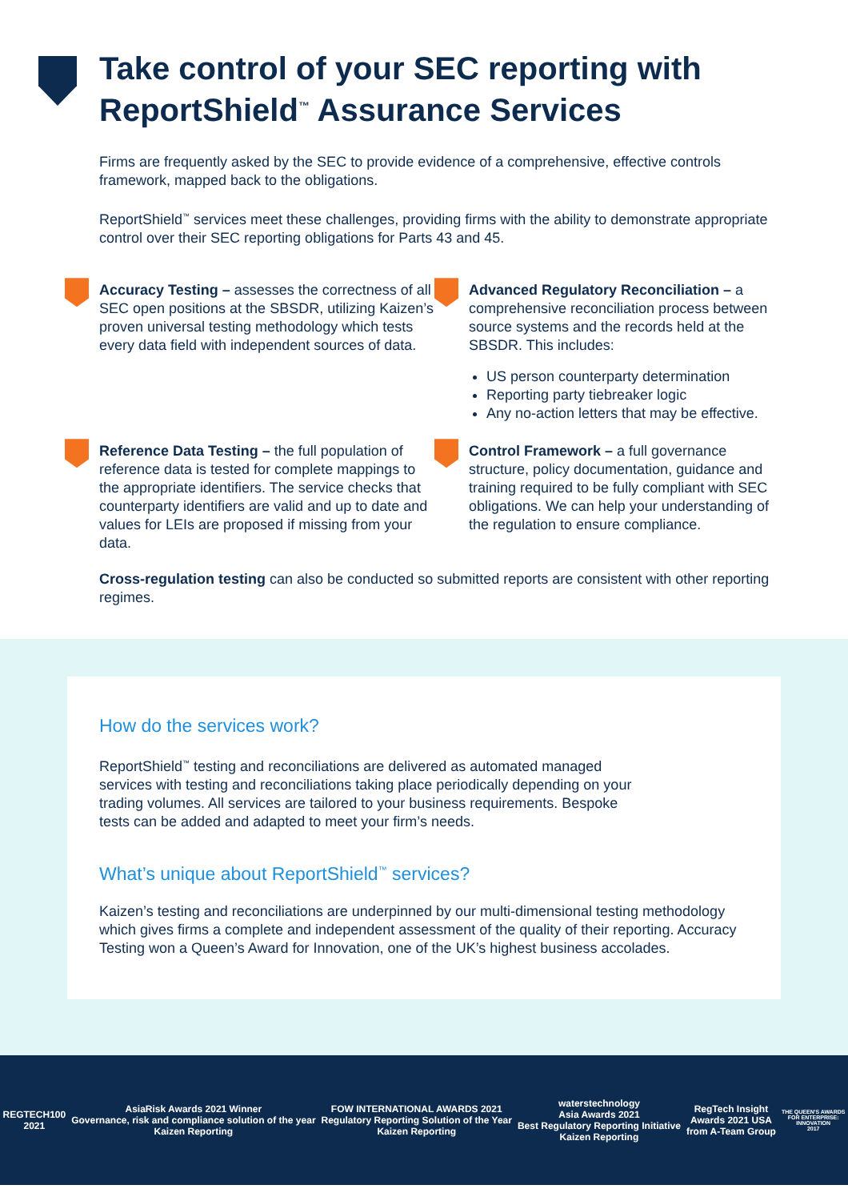Take control of your SEC reporting with ReportShield<sup>™</sup> Assurance Services
Firms are frequently asked by the SEC to provide evidence of a comprehensive, effective controls framework, mapped back to the obligations.
ReportShield<sup>™</sup> services meet these challenges, providing firms with the ability to demonstrate appropriate control over their SEC reporting obligations for Parts 43 and 45.
Accuracy Testing – assesses the correctness of all SEC open positions at the SBSDR, utilizing Kaizen’s proven universal testing methodology which tests every data field with independent sources of data.
Advanced Regulatory Reconciliation – a comprehensive reconciliation process between source systems and the records held at the SBSDR. This includes:
US person counterparty determination
Reporting party tiebreaker logic
Any no-action letters that may be effective.
Reference Data Testing – the full population of reference data is tested for complete mappings to the appropriate identifiers. The service checks that counterparty identifiers are valid and up to date and values for LEIs are proposed if missing from your data.
Control Framework – a full governance structure, policy documentation, guidance and training required to be fully compliant with SEC obligations. We can help your understanding of the regulation to ensure compliance.
Cross-regulation testing can also be conducted so submitted reports are consistent with other reporting regimes.
How do the services work?
ReportShield<sup>™</sup> testing and reconciliations are delivered as automated managed services with testing and reconciliations taking place periodically depending on your trading volumes. All services are tailored to your business requirements. Bespoke tests can be added and adapted to meet your firm’s needs.
What’s unique about ReportShield<sup>™</sup> services?
Kaizen’s testing and reconciliations are underpinned by our multi-dimensional testing methodology which gives firms a complete and independent assessment of the quality of their reporting. Accuracy Testing won a Queen’s Award for Innovation, one of the UK’s highest business accolades.
REGTECH100
2021
AsiaRisk Awards 2021 Winner
Governance, risk and compliance solution of the year
Kaizen Reporting
FOW INTERNATIONAL AWARDS 2021
Regulatory Reporting Solution of the Year
Kaizen Reporting
waterstechnology
Asia Awards 2021
Best Regulatory Reporting Initiative
Kaizen Reporting
RegTech Insight
Awards 2021 USA
from A-Team Group
THE QUEEN'S AWARDS
FOR ENTERPRISE:
INNOVATION
2017